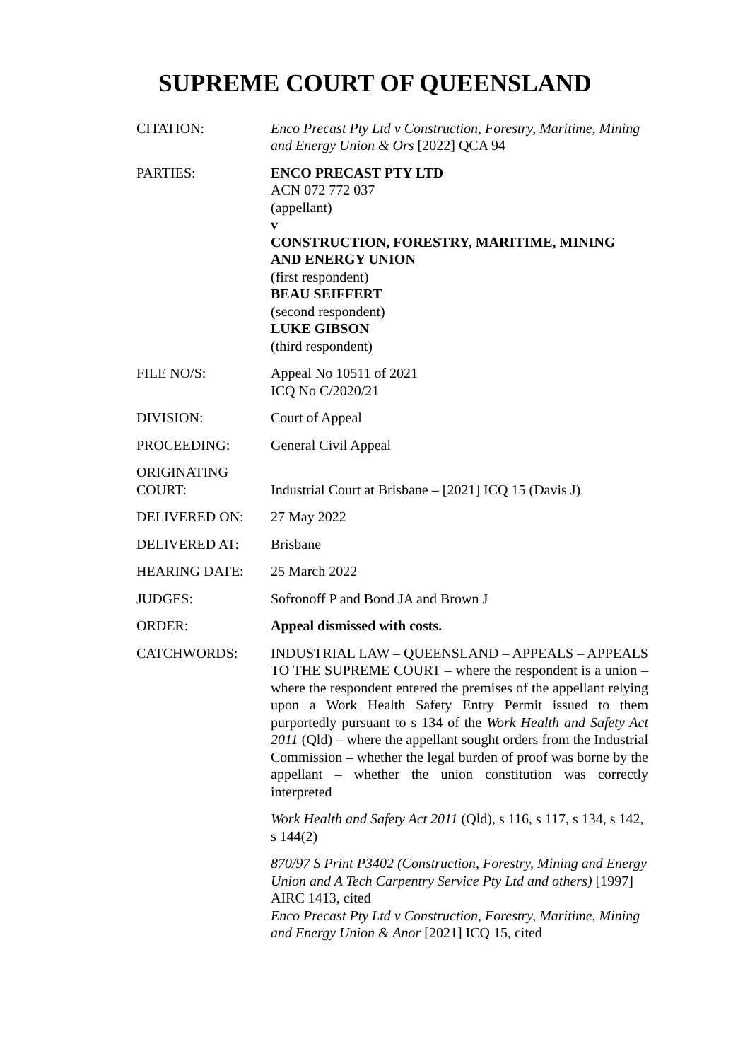SUPREME COURT OF QUEENSLAND
| CITATION: | Enco Precast Pty Ltd v Construction, Forestry, Maritime, Mining and Energy Union & Ors [2022] QCA 94 |
| PARTIES: | ENCO PRECAST PTY LTD ACN 072 772 037 (appellant) v CONSTRUCTION, FORESTRY, MARITIME, MINING AND ENERGY UNION (first respondent) BEAU SEIFFERT (second respondent) LUKE GIBSON (third respondent) |
| FILE NO/S: | Appeal No 10511 of 2021 ICQ No C/2020/21 |
| DIVISION: | Court of Appeal |
| PROCEEDING: | General Civil Appeal |
| ORIGINATING COURT: | Industrial Court at Brisbane – [2021] ICQ 15 (Davis J) |
| DELIVERED ON: | 27 May 2022 |
| DELIVERED AT: | Brisbane |
| HEARING DATE: | 25 March 2022 |
| JUDGES: | Sofronoff P and Bond JA and Brown J |
| ORDER: | Appeal dismissed with costs. |
| CATCHWORDS: | INDUSTRIAL LAW – QUEENSLAND – APPEALS – APPEALS TO THE SUPREME COURT – where the respondent is a union – where the respondent entered the premises of the appellant relying upon a Work Health Safety Entry Permit issued to them purportedly pursuant to s 134 of the Work Health and Safety Act 2011 (Qld) – where the appellant sought orders from the Industrial Commission – whether the legal burden of proof was borne by the appellant – whether the union constitution was correctly interpreted Work Health and Safety Act 2011 (Qld), s 116, s 117, s 134, s 142, s 144(2) 870/97 S Print P3402 (Construction, Forestry, Mining and Energy Union and A Tech Carpentry Service Pty Ltd and others) [1997] AIRC 1413, cited Enco Precast Pty Ltd v Construction, Forestry, Maritime, Mining and Energy Union & Anor [2021] ICQ 15, cited |